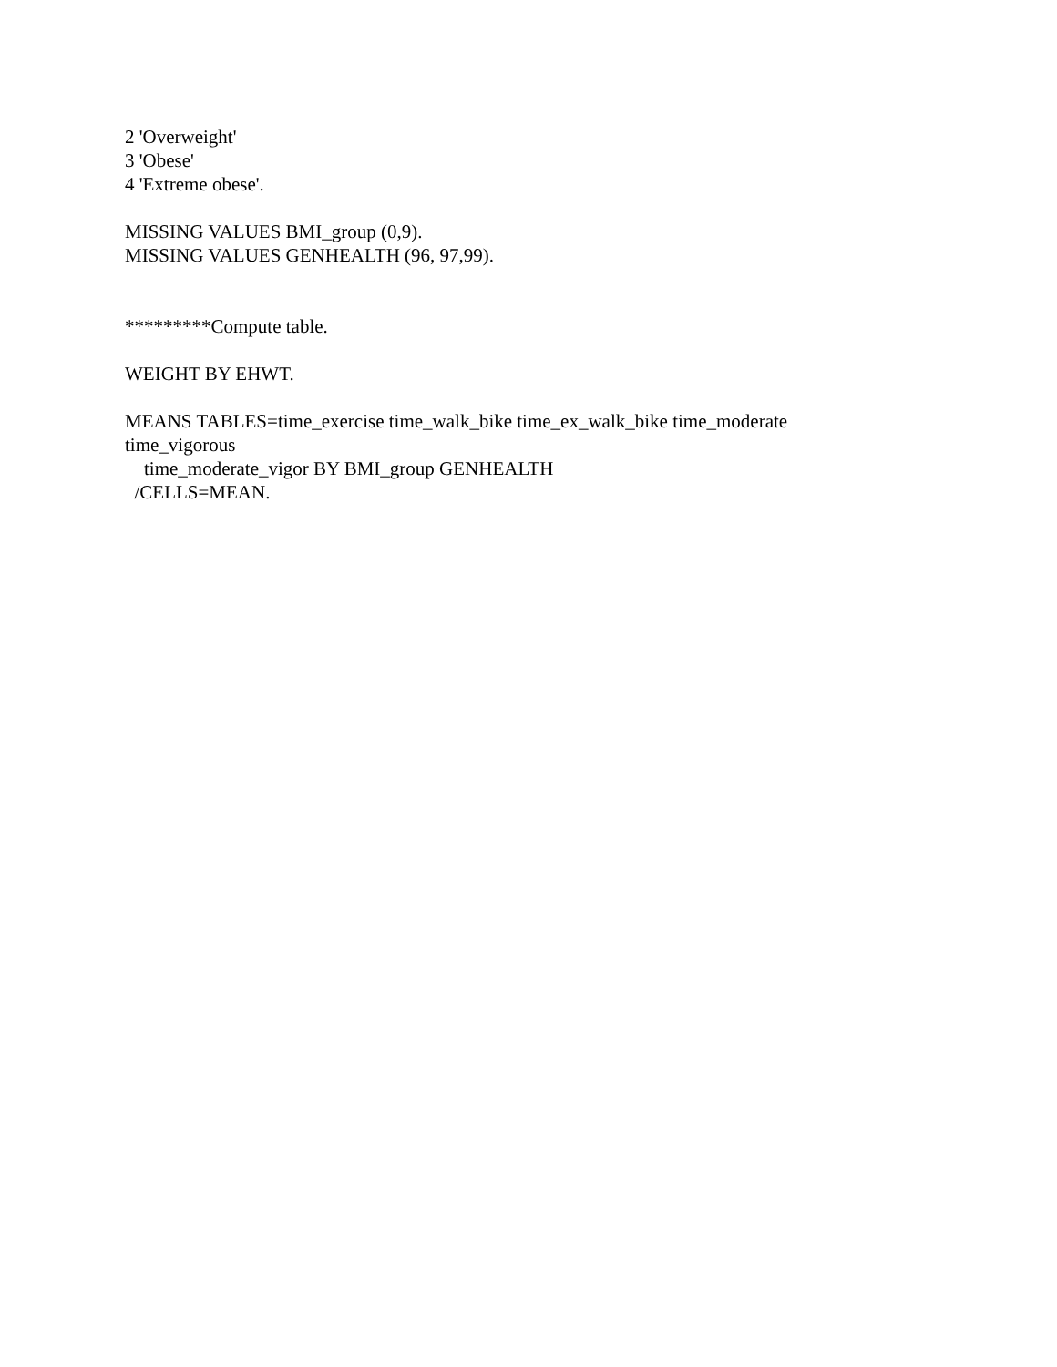2 'Overweight'
3 'Obese'
4 'Extreme obese'.
MISSING VALUES BMI_group (0,9).
MISSING VALUES GENHEALTH (96, 97,99).
*********Compute table.
WEIGHT BY EHWT.
MEANS TABLES=time_exercise time_walk_bike time_ex_walk_bike time_moderate
time_vigorous
time_moderate_vigor BY BMI_group GENHEALTH
/CELLS=MEAN.